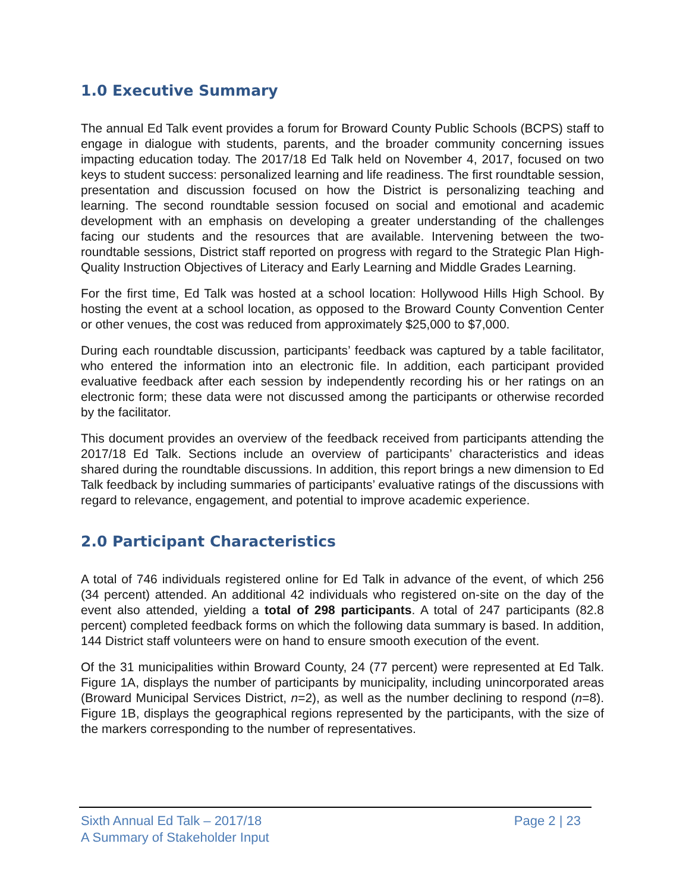1.0 Executive Summary
The annual Ed Talk event provides a forum for Broward County Public Schools (BCPS) staff to engage in dialogue with students, parents, and the broader community concerning issues impacting education today. The 2017/18 Ed Talk held on November 4, 2017, focused on two keys to student success: personalized learning and life readiness. The first roundtable session, presentation and discussion focused on how the District is personalizing teaching and learning. The second roundtable session focused on social and emotional and academic development with an emphasis on developing a greater understanding of the challenges facing our students and the resources that are available. Intervening between the two-roundtable sessions, District staff reported on progress with regard to the Strategic Plan High-Quality Instruction Objectives of Literacy and Early Learning and Middle Grades Learning.
For the first time, Ed Talk was hosted at a school location: Hollywood Hills High School. By hosting the event at a school location, as opposed to the Broward County Convention Center or other venues, the cost was reduced from approximately $25,000 to $7,000.
During each roundtable discussion, participants’ feedback was captured by a table facilitator, who entered the information into an electronic file. In addition, each participant provided evaluative feedback after each session by independently recording his or her ratings on an electronic form; these data were not discussed among the participants or otherwise recorded by the facilitator.
This document provides an overview of the feedback received from participants attending the 2017/18 Ed Talk. Sections include an overview of participants’ characteristics and ideas shared during the roundtable discussions. In addition, this report brings a new dimension to Ed Talk feedback by including summaries of participants’ evaluative ratings of the discussions with regard to relevance, engagement, and potential to improve academic experience.
2.0 Participant Characteristics
A total of 746 individuals registered online for Ed Talk in advance of the event, of which 256 (34 percent) attended. An additional 42 individuals who registered on-site on the day of the event also attended, yielding a total of 298 participants. A total of 247 participants (82.8 percent) completed feedback forms on which the following data summary is based. In addition, 144 District staff volunteers were on hand to ensure smooth execution of the event.
Of the 31 municipalities within Broward County, 24 (77 percent) were represented at Ed Talk. Figure 1A, displays the number of participants by municipality, including unincorporated areas (Broward Municipal Services District, n=2), as well as the number declining to respond (n=8). Figure 1B, displays the geographical regions represented by the participants, with the size of the markers corresponding to the number of representatives.
Sixth Annual Ed Talk – 2017/18
A Summary of Stakeholder Input
Page 2 | 23